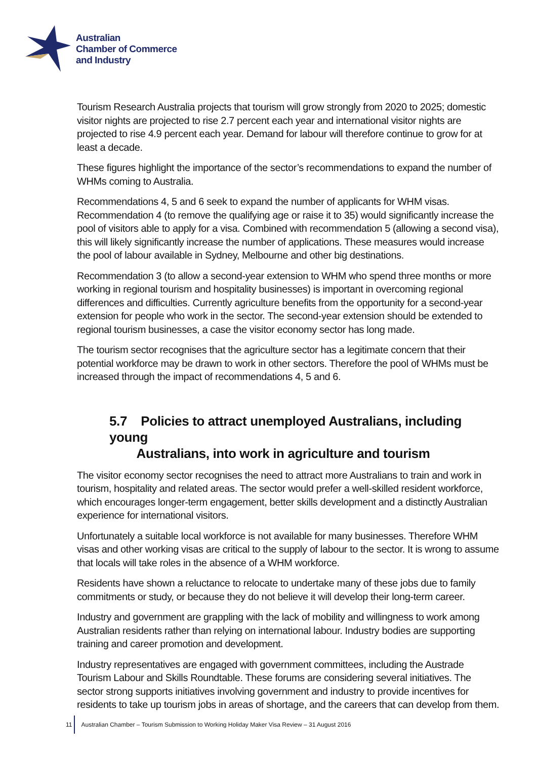Australian
Chamber of Commerce
and Industry
Tourism Research Australia projects that tourism will grow strongly from 2020 to 2025; domestic visitor nights are projected to rise 2.7 percent each year and international visitor nights are projected to rise 4.9 percent each year. Demand for labour will therefore continue to grow for at least a decade.
These figures highlight the importance of the sector’s recommendations to expand the number of WHMs coming to Australia.
Recommendations 4, 5 and 6 seek to expand the number of applicants for WHM visas. Recommendation 4 (to remove the qualifying age or raise it to 35) would significantly increase the pool of visitors able to apply for a visa. Combined with recommendation 5 (allowing a second visa), this will likely significantly increase the number of applications. These measures would increase the pool of labour available in Sydney, Melbourne and other big destinations.
Recommendation 3 (to allow a second-year extension to WHM who spend three months or more working in regional tourism and hospitality businesses) is important in overcoming regional differences and difficulties. Currently agriculture benefits from the opportunity for a second-year extension for people who work in the sector. The second-year extension should be extended to regional tourism businesses, a case the visitor economy sector has long made.
The tourism sector recognises that the agriculture sector has a legitimate concern that their potential workforce may be drawn to work in other sectors. Therefore the pool of WHMs must be increased through the impact of recommendations 4, 5 and 6.
5.7 Policies to attract unemployed Australians, including young
Australians, into work in agriculture and tourism
The visitor economy sector recognises the need to attract more Australians to train and work in tourism, hospitality and related areas. The sector would prefer a well-skilled resident workforce, which encourages longer-term engagement, better skills development and a distinctly Australian experience for international visitors.
Unfortunately a suitable local workforce is not available for many businesses. Therefore WHM visas and other working visas are critical to the supply of labour to the sector. It is wrong to assume that locals will take roles in the absence of a WHM workforce.
Residents have shown a reluctance to relocate to undertake many of these jobs due to family commitments or study, or because they do not believe it will develop their long-term career.
Industry and government are grappling with the lack of mobility and willingness to work among Australian residents rather than relying on international labour. Industry bodies are supporting training and career promotion and development.
Industry representatives are engaged with government committees, including the Austrade Tourism Labour and Skills Roundtable. These forums are considering several initiatives. The sector strong supports initiatives involving government and industry to provide incentives for residents to take up tourism jobs in areas of shortage, and the careers that can develop from them.
11
Australian Chamber – Tourism Submission to Working Holiday Maker Visa Review – 31 August 2016